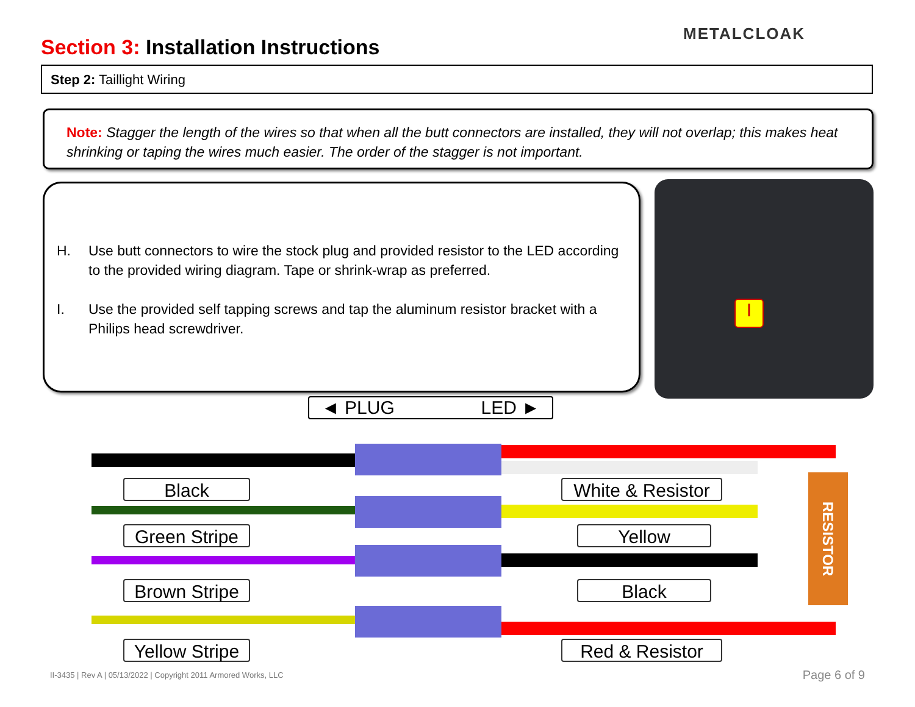Section 3: Installation Instructions
METALCLOAK
Step 2: Taillight Wiring
Note: Stagger the length of the wires so that when all the butt connectors are installed, they will not overlap; this makes heat shrinking or taping the wires much easier. The order of the stagger is not important.
H. Use butt connectors to wire the stock plug and provided resistor to the LED according to the provided wiring diagram. Tape or shrink-wrap as preferred.
I. Use the provided self tapping screws and tap the aluminum resistor bracket with a Philips head screwdriver.
I
◄ PLUG LED ►
RESISTOR
Black
White & Resistor
Green Stripe
Yellow
Brown Stripe
Black
Yellow Stripe
Red & Resistor
II-3435 | Rev A | 05/13/2022 | Copyright 2011 Armored Works, LLC
Page 6 of 9